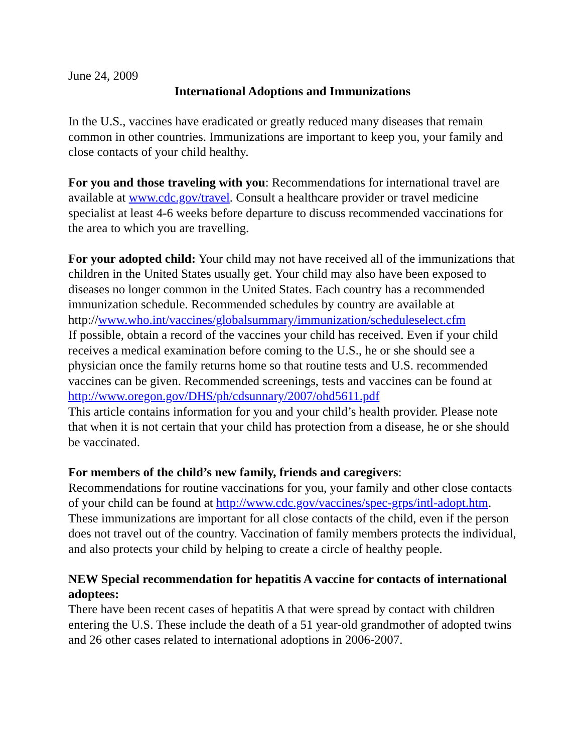June 24, 2009
International Adoptions and Immunizations
In the U.S., vaccines have eradicated or greatly reduced many diseases that remain common in other countries. Immunizations are important to keep you, your family and close contacts of your child healthy.
For you and those traveling with you: Recommendations for international travel are available at www.cdc.gov/travel. Consult a healthcare provider or travel medicine specialist at least 4-6 weeks before departure to discuss recommended vaccinations for the area to which you are travelling.
For your adopted child: Your child may not have received all of the immunizations that children in the United States usually get. Your child may also have been exposed to diseases no longer common in the United States. Each country has a recommended immunization schedule. Recommended schedules by country are available at
http://www.who.int/vaccines/globalsummary/immunization/scheduleselect.cfm
If possible, obtain a record of the vaccines your child has received. Even if your child receives a medical examination before coming to the U.S., he or she should see a physician once the family returns home so that routine tests and U.S. recommended vaccines can be given. Recommended screenings, tests and vaccines can be found at http://www.oregon.gov/DHS/ph/cdsunnary/2007/ohd5611.pdf
This article contains information for you and your child’s health provider. Please note that when it is not certain that your child has protection from a disease, he or she should be vaccinated.
For members of the child’s new family, friends and caregivers:
Recommendations for routine vaccinations for you, your family and other close contacts of your child can be found at http://www.cdc.gov/vaccines/spec-grps/intl-adopt.htm. These immunizations are important for all close contacts of the child, even if the person does not travel out of the country. Vaccination of family members protects the individual, and also protects your child by helping to create a circle of healthy people.
NEW Special recommendation for hepatitis A vaccine for contacts of international adoptees:
There have been recent cases of hepatitis A that were spread by contact with children entering the U.S. These include the death of a 51 year-old grandmother of adopted twins and 26 other cases related to international adoptions in 2006-2007.